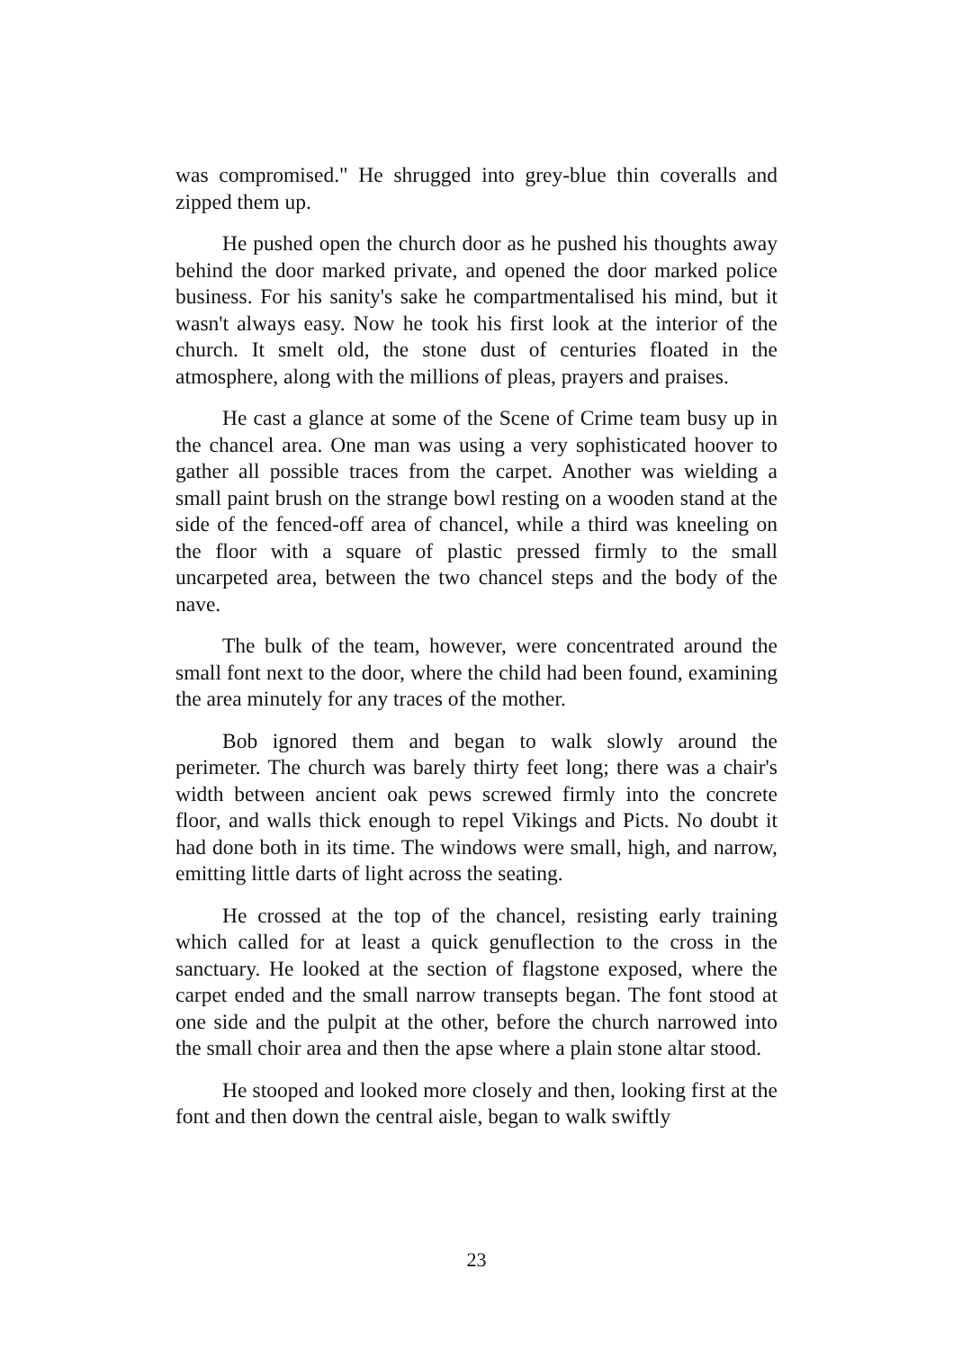was compromised." He shrugged into grey-blue thin coveralls and zipped them up.
He pushed open the church door as he pushed his thoughts away behind the door marked private, and opened the door marked police business. For his sanity's sake he compartmentalised his mind, but it wasn't always easy. Now he took his first look at the interior of the church. It smelt old, the stone dust of centuries floated in the atmosphere, along with the millions of pleas, prayers and praises.
He cast a glance at some of the Scene of Crime team busy up in the chancel area. One man was using a very sophisticated hoover to gather all possible traces from the carpet. Another was wielding a small paint brush on the strange bowl resting on a wooden stand at the side of the fenced-off area of chancel, while a third was kneeling on the floor with a square of plastic pressed firmly to the small uncarpeted area, between the two chancel steps and the body of the nave.
The bulk of the team, however, were concentrated around the small font next to the door, where the child had been found, examining the area minutely for any traces of the mother.
Bob ignored them and began to walk slowly around the perimeter. The church was barely thirty feet long; there was a chair's width between ancient oak pews screwed firmly into the concrete floor, and walls thick enough to repel Vikings and Picts. No doubt it had done both in its time. The windows were small, high, and narrow, emitting little darts of light across the seating.
He crossed at the top of the chancel, resisting early training which called for at least a quick genuflection to the cross in the sanctuary. He looked at the section of flagstone exposed, where the carpet ended and the small narrow transepts began. The font stood at one side and the pulpit at the other, before the church narrowed into the small choir area and then the apse where a plain stone altar stood.
He stooped and looked more closely and then, looking first at the font and then down the central aisle, began to walk swiftly
23